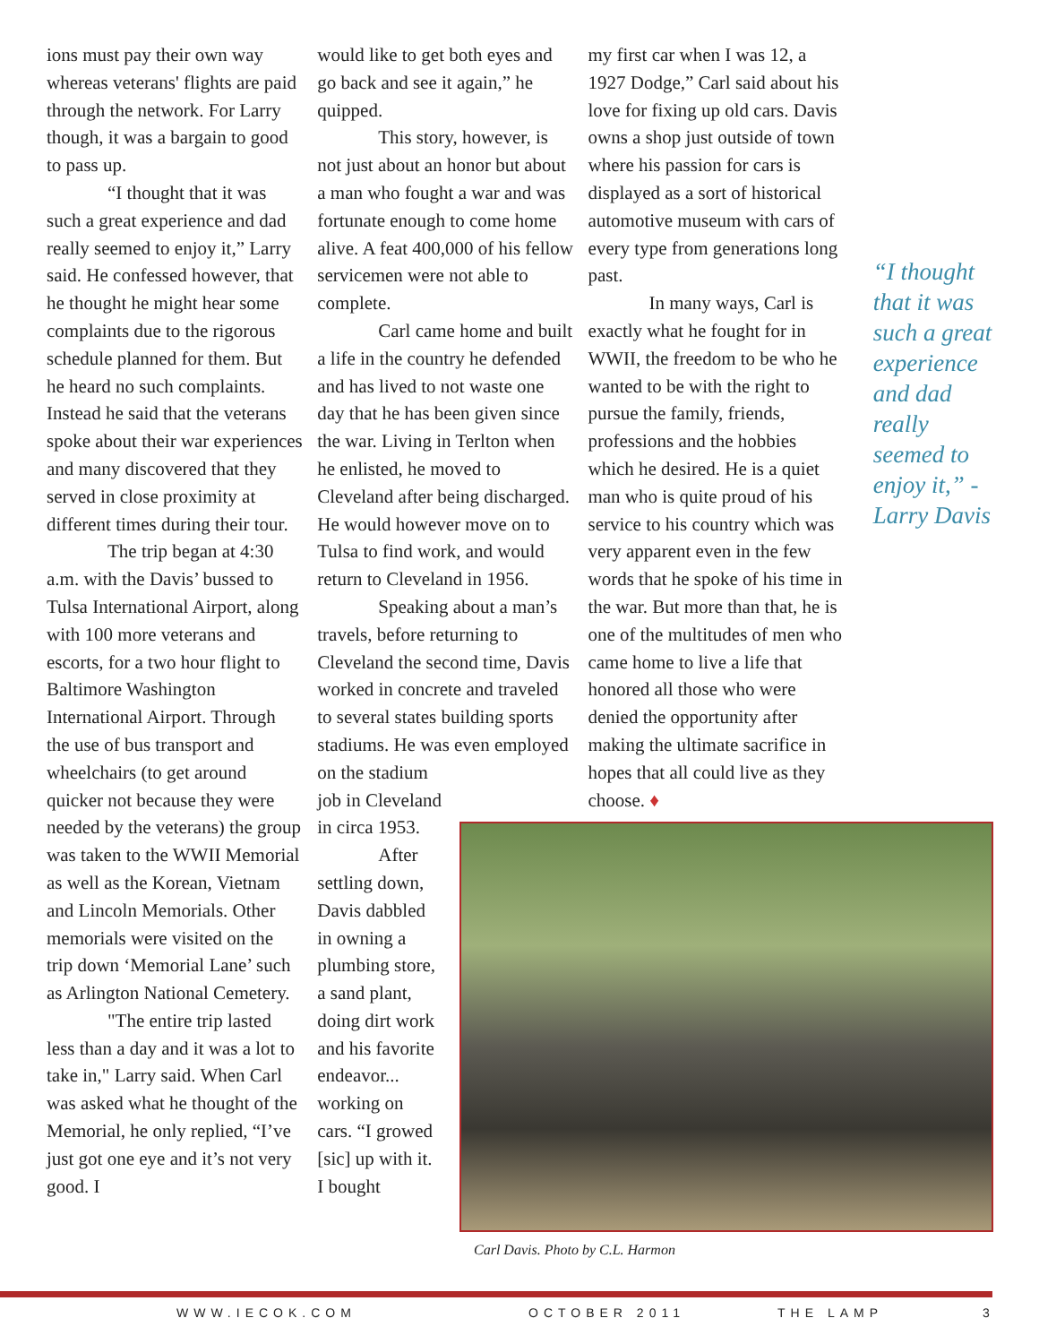ions must pay their own way whereas veterans' flights are paid through the network. For Larry though, it was a bargain to good to pass up.
“I thought that it was such a great experience and dad really seemed to enjoy it,” Larry said. He confessed however, that he thought he might hear some complaints due to the rigorous schedule planned for them. But he heard no such complaints. Instead he said that the veterans spoke about their war experiences and many discovered that they served in close proximity at different times during their tour.
The trip began at 4:30 a.m. with the Davis’ bussed to Tulsa International Airport, along with 100 more veterans and escorts, for a two hour flight to Baltimore Washington International Airport. Through the use of bus transport and wheelchairs (to get around quicker not because they were needed by the veterans) the group was taken to the WWII Memorial as well as the Korean, Vietnam and Lincoln Memorials. Other memorials were visited on the trip down ‘Memorial Lane’ such as Arlington National Cemetery.
"The entire trip lasted less than a day and it was a lot to take in," Larry said. When Carl was asked what he thought of the Memorial, he only replied, “I’ve just got one eye and it’s not very good. I
would like to get both eyes and go back and see it again,” he quipped.
This story, however, is not just about an honor but about a man who fought a war and was fortunate enough to come home alive. A feat 400,000 of his fellow servicemen were not able to complete.
Carl came home and built a life in the country he defended and has lived to not waste one day that he has been given since the war. Living in Terlton when he enlisted, he moved to Cleveland after being discharged. He would however move on to Tulsa to find work, and would return to Cleveland in 1956.
Speaking about a man’s travels, before returning to Cleveland the second time, Davis worked in concrete and traveled to several states building sports stadiums. He was even employed on the stadium
job in Cleveland in circa 1953.
After settling down, Davis dabbled in owning a plumbing store, a sand plant, doing dirt work and his favorite endeavor... working on cars. “I growed [sic] up with it. I bought
my first car when I was 12, a 1927 Dodge,” Carl said about his love for fixing up old cars. Davis owns a shop just outside of town where his passion for cars is displayed as a sort of historical automotive museum with cars of every type from generations long past.
In many ways, Carl is exactly what he fought for in WWII, the freedom to be who he wanted to be with the right to pursue the family, friends, professions and the hobbies which he desired. He is a quiet man who is quite proud of his service to his country which was very apparent even in the few words that he spoke of his time in the war. But more than that, he is one of the multitudes of men who came home to live a life that honored all those who were denied the opportunity after making the ultimate sacrifice in hopes that all could live as they choose. ♦
“I thought that it was such a great experience and dad really seemed to enjoy it,” - Larry Davis
Carl Davis. Photo by C.L. Harmon
WWW.IECOK.COM OCTOBER 2011 THE LAMP 3